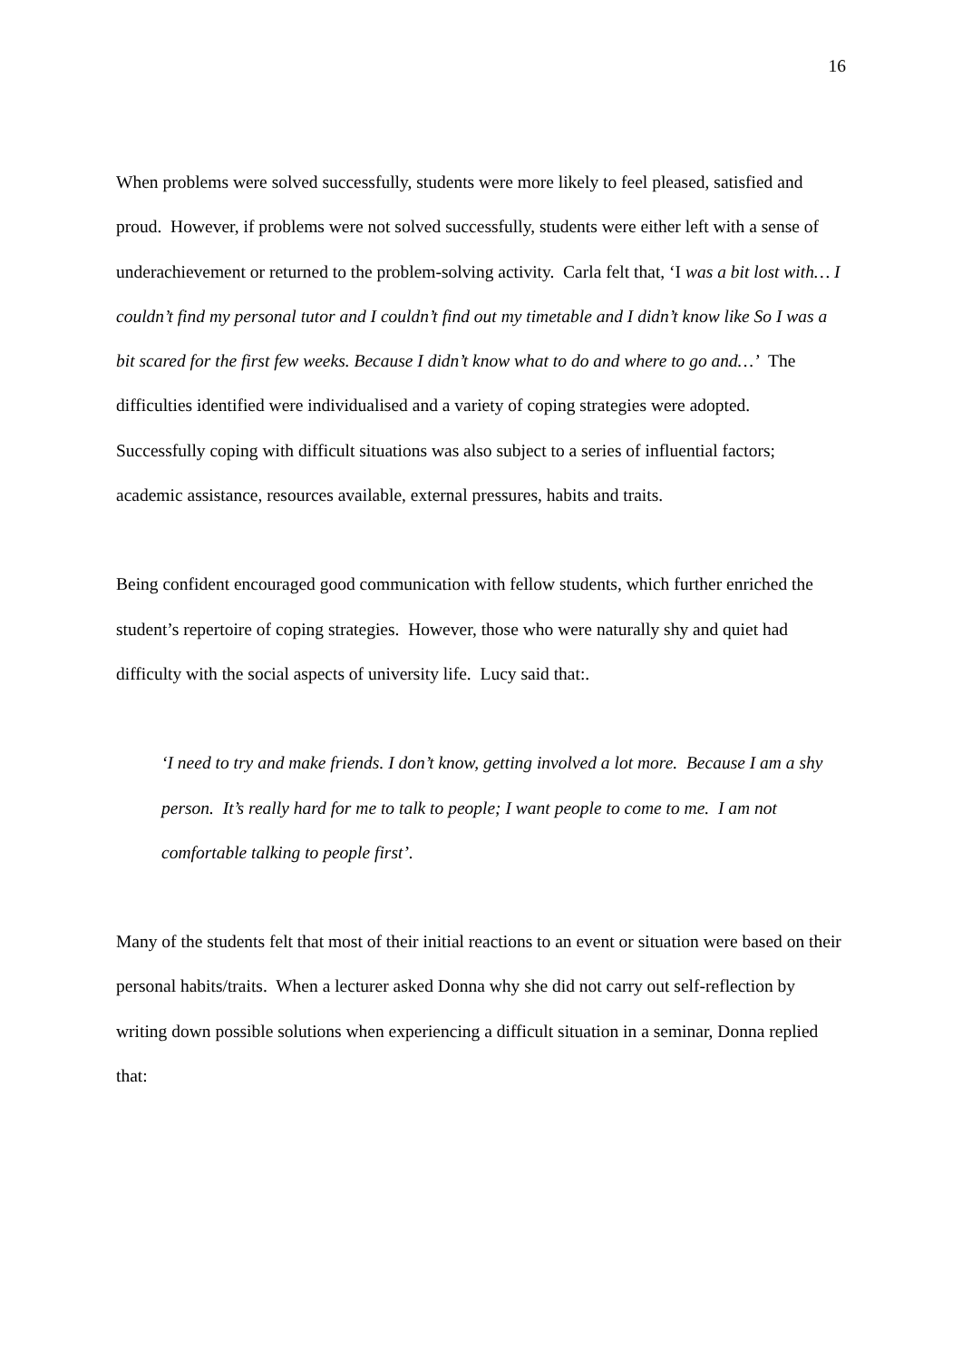16
When problems were solved successfully, students were more likely to feel pleased, satisfied and proud. However, if problems were not solved successfully, students were either left with a sense of underachievement or returned to the problem-solving activity. Carla felt that, ‘I was a bit lost with… I couldn’t find my personal tutor and I couldn’t find out my timetable and I didn’t know like So I was a bit scared for the first few weeks. Because I didn’t know what to do and where to go and…’ The difficulties identified were individualised and a variety of coping strategies were adopted. Successfully coping with difficult situations was also subject to a series of influential factors; academic assistance, resources available, external pressures, habits and traits.
Being confident encouraged good communication with fellow students, which further enriched the student’s repertoire of coping strategies. However, those who were naturally shy and quiet had difficulty with the social aspects of university life. Lucy said that:.
‘I need to try and make friends. I don’t know, getting involved a lot more. Because I am a shy person. It’s really hard for me to talk to people; I want people to come to me. I am not comfortable talking to people first’.
Many of the students felt that most of their initial reactions to an event or situation were based on their personal habits/traits. When a lecturer asked Donna why she did not carry out self-reflection by writing down possible solutions when experiencing a difficult situation in a seminar, Donna replied that: